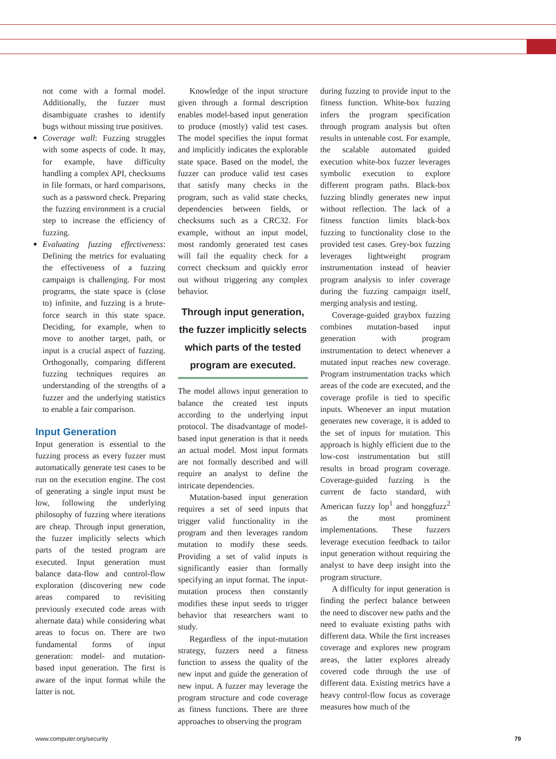not come with a formal model. Additionally, the fuzzer must disambiguate crashes to identify bugs without missing true positives.
Coverage wall: Fuzzing struggles with some aspects of code. It may, for example, have difficulty handling a complex API, checksums in file formats, or hard comparisons, such as a password check. Preparing the fuzzing environment is a crucial step to increase the efficiency of fuzzing.
Evaluating fuzzing effectiveness: Defining the metrics for evaluating the effectiveness of a fuzzing campaign is challenging. For most programs, the state space is (close to) infinite, and fuzzing is a brute-force search in this state space. Deciding, for example, when to move to another target, path, or input is a crucial aspect of fuzzing. Orthogonally, comparing different fuzzing techniques requires an understanding of the strengths of a fuzzer and the underlying statistics to enable a fair comparison.
Input Generation
Input generation is essential to the fuzzing process as every fuzzer must automatically generate test cases to be run on the execution engine. The cost of generating a single input must be low, following the underlying philosophy of fuzzing where iterations are cheap. Through input generation, the fuzzer implicitly selects which parts of the tested program are executed. Input generation must balance data-flow and control-flow exploration (discovering new code areas compared to revisiting previously executed code areas with alternate data) while considering what areas to focus on. There are two fundamental forms of input generation: model- and mutation-based input generation. The first is aware of the input format while the latter is not.
Knowledge of the input structure given through a formal description enables model-based input generation to produce (mostly) valid test cases. The model specifies the input format and implicitly indicates the explorable state space. Based on the model, the fuzzer can produce valid test cases that satisfy many checks in the program, such as valid state checks, dependencies between fields, or checksums such as a CRC32. For example, without an input model, most randomly generated test cases will fail the equality check for a correct checksum and quickly error out without triggering any complex behavior.
Through input generation, the fuzzer implicitly selects which parts of the tested program are executed.
The model allows input generation to balance the created test inputs according to the underlying input protocol. The disadvantage of model-based input generation is that it needs an actual model. Most input formats are not formally described and will require an analyst to define the intricate dependencies.
Mutation-based input generation requires a set of seed inputs that trigger valid functionality in the program and then leverages random mutation to modify these seeds. Providing a set of valid inputs is significantly easier than formally specifying an input format. The input-mutation process then constantly modifies these input seeds to trigger behavior that researchers want to study.
Regardless of the input-mutation strategy, fuzzers need a fitness function to assess the quality of the new input and guide the generation of new input. A fuzzer may leverage the program structure and code coverage as fitness functions. There are three approaches to observing the program
during fuzzing to provide input to the fitness function. White-box fuzzing infers the program specification through program analysis but often results in untenable cost. For example, the scalable automated guided execution white-box fuzzer leverages symbolic execution to explore different program paths. Black-box fuzzing blindly generates new input without reflection. The lack of a fitness function limits black-box fuzzing to functionality close to the provided test cases. Grey-box fuzzing leverages lightweight program instrumentation instead of heavier program analysis to infer coverage during the fuzzing campaign itself, merging analysis and testing.
Coverage-guided graybox fuzzing combines mutation-based input generation with program instrumentation to detect whenever a mutated input reaches new coverage. Program instrumentation tracks which areas of the code are executed, and the coverage profile is tied to specific inputs. Whenever an input mutation generates new coverage, it is added to the set of inputs for mutation. This approach is highly efficient due to the low-cost instrumentation but still results in broad program coverage. Coverage-guided fuzzing is the current de facto standard, with American fuzzy lop<sup>1</sup> and honggfuzz<sup>2</sup> as the most prominent implementations. These fuzzers leverage execution feedback to tailor input generation without requiring the analyst to have deep insight into the program structure.
A difficulty for input generation is finding the perfect balance between the need to discover new paths and the need to evaluate existing paths with different data. While the first increases coverage and explores new program areas, the latter explores already covered code through the use of different data. Existing metrics have a heavy control-flow focus as coverage measures how much of the
www.computer.org/security 79